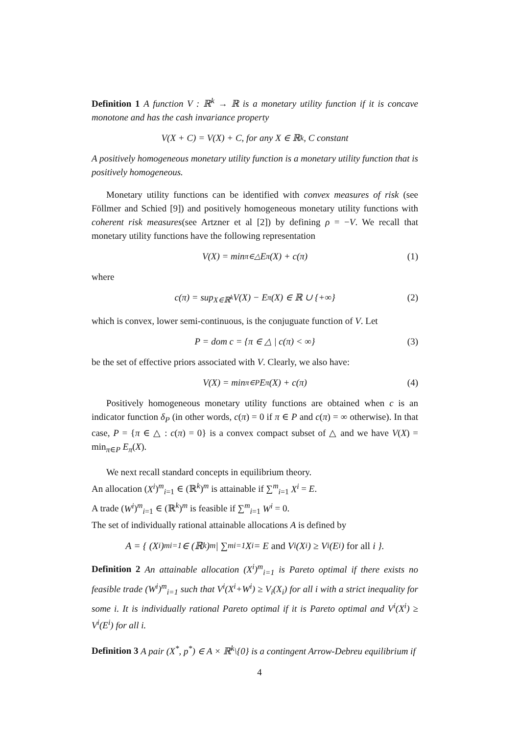Definition 1 A function V : ℝ<sup>k</sup> → ℝ is a monetary utility function if it is concave monotone and has the cash invariance property
V(X + C) = V(X) + C, for any X ∈ ℝ<sup>k</sup>, C constant
A positively homogeneous monetary utility function is a monetary utility function that is positively homogeneous.
Monetary utility functions can be identified with convex measures of risk (see Föllmer and Schied [9]) and positively homogeneous monetary utility functions with coherent risk measures(see Artzner et al [2]) by defining ρ = −V. We recall that monetary utility functions have the following representation
V(X) = min<sub>π∈△</sub> E<sub>π</sub>(X) + c(π) (1)
where
c(π) = sup<sub>X∈ℝ<sup>k</sup></sub> V(X) − E<sub>π</sub>(X) ∈ ℝ ∪ {+∞} (2)
which is convex, lower semi-continuous, is the conjuguate function of V. Let
P = dom c = {π ∈ △ | c(π) < ∞} (3)
be the set of effective priors associated with V. Clearly, we also have:
V(X) = min<sub>π∈P</sub> E<sub>π</sub>(X) + c(π) (4)
Positively homogeneous monetary utility functions are obtained when c is an indicator function δ<sub>P</sub> (in other words, c(π) = 0 if π ∈ P and c(π) = ∞ otherwise). In that case, P = {π ∈ △ : c(π) = 0} is a convex compact subset of △ and we have V(X) = min<sub>π∈P</sub> E<sub>π</sub>(X).
We next recall standard concepts in equilibrium theory.
An allocation (X<sup>i</sup>)<sup>m</sup><sub>i=1</sub> ∈ (ℝ<sup>k</sup>)<sup>m</sup> is attainable if ∑<sup>m</sup><sub>i=1</sub> X<sup>i</sup> = E.
A trade (W<sup>i</sup>)<sup>m</sup><sub>i=1</sub> ∈ (ℝ<sup>k</sup>)<sup>m</sup> is feasible if ∑<sup>m</sup><sub>i=1</sub> W<sup>i</sup> = 0.
The set of individually rational attainable allocations A is defined by
A = { (X<sup>i</sup>)<sup>m</sup><sub>i=1</sub> ∈ (ℝ<sup>k</sup>)<sup>m</sup> | ∑<sup>m</sup><sub>i=1</sub> X<sup>i</sup> = E and V<sup>i</sup>(X<sup>i</sup>) ≥ V<sup>i</sup>(E<sup>i</sup>) for all i }.
Definition 2 An attainable allocation (X<sup>i</sup>)<sup>m</sup><sub>i=1</sub> is Pareto optimal if there exists no feasible trade (W<sup>i</sup>)<sup>m</sup><sub>i=1</sub> such that V<sup>i</sup>(X<sup>i</sup>+W<sup>i</sup>) ≥ V<sub>i</sub>(X<sub>i</sub>) for all i with a strict inequality for some i. It is individually rational Pareto optimal if it is Pareto optimal and V<sup>i</sup>(X<sup>i</sup>) ≥ V<sup>i</sup>(E<sup>i</sup>) for all i.
Definition 3 A pair (X<sup>*</sup>, p<sup>*</sup>) ∈ A × ℝ<sup>k</sup>\{0} is a contingent Arrow-Debreu equilibrium if
4